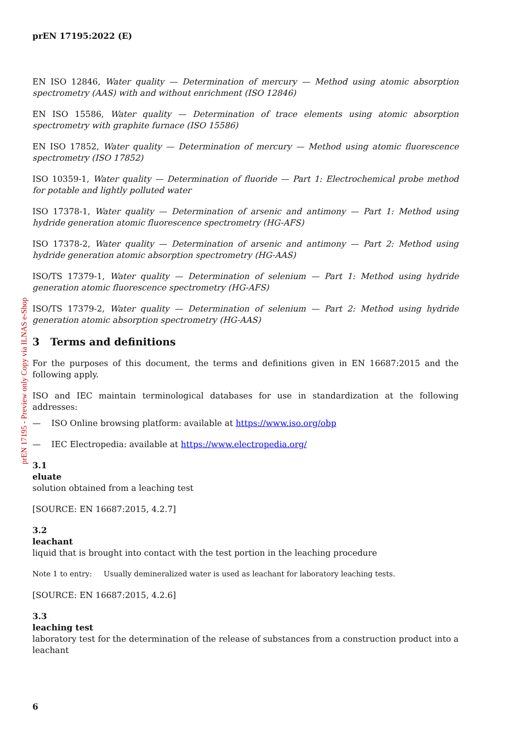prEN 17195 - Preview only Copy via ILNAS e-Shop
prEN 17195:2022 (E)
EN ISO 12846, Water quality — Determination of mercury — Method using atomic absorption spectrometry (AAS) with and without enrichment (ISO 12846)
EN ISO 15586, Water quality — Determination of trace elements using atomic absorption spectrometry with graphite furnace (ISO 15586)
EN ISO 17852, Water quality — Determination of mercury — Method using atomic fluorescence spectrometry (ISO 17852)
ISO 10359-1, Water quality — Determination of fluoride — Part 1: Electrochemical probe method for potable and lightly polluted water
ISO 17378-1, Water quality — Determination of arsenic and antimony — Part 1: Method using hydride generation atomic fluorescence spectrometry (HG-AFS)
ISO 17378-2, Water quality — Determination of arsenic and antimony — Part 2: Method using hydride generation atomic absorption spectrometry (HG-AAS)
ISO/TS 17379-1, Water quality — Determination of selenium — Part 1: Method using hydride generation atomic fluorescence spectrometry (HG-AFS)
ISO/TS 17379-2, Water quality — Determination of selenium — Part 2: Method using hydride generation atomic absorption spectrometry (HG-AAS)
3 Terms and definitions
For the purposes of this document, the terms and definitions given in EN 16687:2015 and the following apply.
ISO and IEC maintain terminological databases for use in standardization at the following addresses:
— ISO Online browsing platform: available at https://www.iso.org/obp
— IEC Electropedia: available at https://www.electropedia.org/
3.1
eluate
solution obtained from a leaching test
[SOURCE: EN 16687:2015, 4.2.7]
3.2
leachant
liquid that is brought into contact with the test portion in the leaching procedure
Note 1 to entry: Usually demineralized water is used as leachant for laboratory leaching tests.
[SOURCE: EN 16687:2015, 4.2.6]
3.3
leaching test
laboratory test for the determination of the release of substances from a construction product into a leachant
6